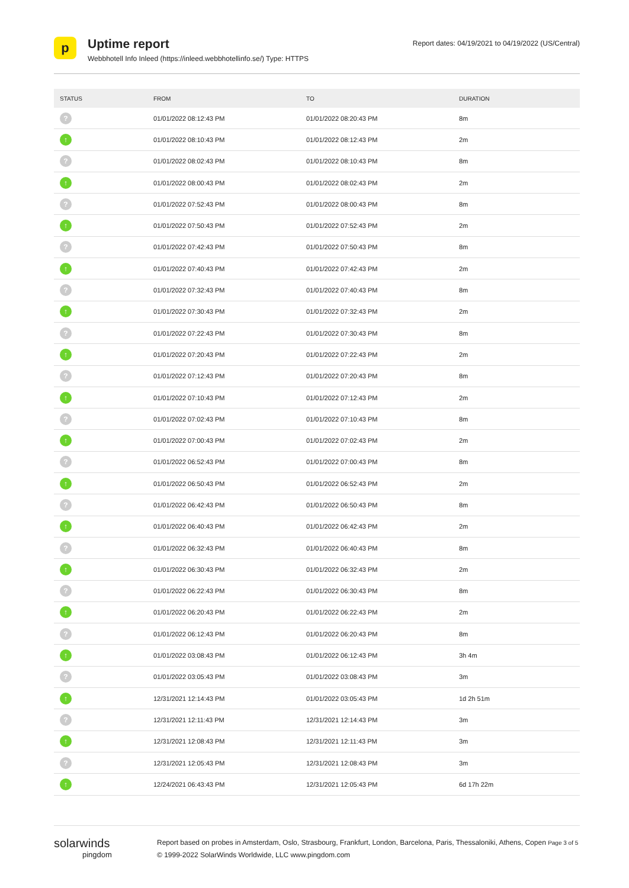p
Uptime report
Webbhotell Info Inleed (https://inleed.webbhotellinfo.se/) Type: HTTPS
Report dates: 04/19/2021 to 04/19/2022 (US/Central)
| STATUS | FROM | TO | DURATION |
| --- | --- | --- | --- |
| ? | 01/01/2022 08:12:43 PM | 01/01/2022 08:20:43 PM | 8m |
| ↑ | 01/01/2022 08:10:43 PM | 01/01/2022 08:12:43 PM | 2m |
| ? | 01/01/2022 08:02:43 PM | 01/01/2022 08:10:43 PM | 8m |
| ↑ | 01/01/2022 08:00:43 PM | 01/01/2022 08:02:43 PM | 2m |
| ? | 01/01/2022 07:52:43 PM | 01/01/2022 08:00:43 PM | 8m |
| ↑ | 01/01/2022 07:50:43 PM | 01/01/2022 07:52:43 PM | 2m |
| ? | 01/01/2022 07:42:43 PM | 01/01/2022 07:50:43 PM | 8m |
| ↑ | 01/01/2022 07:40:43 PM | 01/01/2022 07:42:43 PM | 2m |
| ? | 01/01/2022 07:32:43 PM | 01/01/2022 07:40:43 PM | 8m |
| ↑ | 01/01/2022 07:30:43 PM | 01/01/2022 07:32:43 PM | 2m |
| ? | 01/01/2022 07:22:43 PM | 01/01/2022 07:30:43 PM | 8m |
| ↑ | 01/01/2022 07:20:43 PM | 01/01/2022 07:22:43 PM | 2m |
| ? | 01/01/2022 07:12:43 PM | 01/01/2022 07:20:43 PM | 8m |
| ↑ | 01/01/2022 07:10:43 PM | 01/01/2022 07:12:43 PM | 2m |
| ? | 01/01/2022 07:02:43 PM | 01/01/2022 07:10:43 PM | 8m |
| ↑ | 01/01/2022 07:00:43 PM | 01/01/2022 07:02:43 PM | 2m |
| ? | 01/01/2022 06:52:43 PM | 01/01/2022 07:00:43 PM | 8m |
| ↑ | 01/01/2022 06:50:43 PM | 01/01/2022 06:52:43 PM | 2m |
| ? | 01/01/2022 06:42:43 PM | 01/01/2022 06:50:43 PM | 8m |
| ↑ | 01/01/2022 06:40:43 PM | 01/01/2022 06:42:43 PM | 2m |
| ? | 01/01/2022 06:32:43 PM | 01/01/2022 06:40:43 PM | 8m |
| ↑ | 01/01/2022 06:30:43 PM | 01/01/2022 06:32:43 PM | 2m |
| ? | 01/01/2022 06:22:43 PM | 01/01/2022 06:30:43 PM | 8m |
| ↑ | 01/01/2022 06:20:43 PM | 01/01/2022 06:22:43 PM | 2m |
| ? | 01/01/2022 06:12:43 PM | 01/01/2022 06:20:43 PM | 8m |
| ↑ | 01/01/2022 03:08:43 PM | 01/01/2022 06:12:43 PM | 3h 4m |
| ? | 01/01/2022 03:05:43 PM | 01/01/2022 03:08:43 PM | 3m |
| ↑ | 12/31/2021 12:14:43 PM | 01/01/2022 03:05:43 PM | 1d 2h 51m |
| ? | 12/31/2021 12:11:43 PM | 12/31/2021 12:14:43 PM | 3m |
| ↑ | 12/31/2021 12:08:43 PM | 12/31/2021 12:11:43 PM | 3m |
| ? | 12/31/2021 12:05:43 PM | 12/31/2021 12:08:43 PM | 3m |
| ↑ | 12/24/2021 06:43:43 PM | 12/31/2021 12:05:43 PM | 6d 17h 22m |
solarwinds
pingdom
Report based on probes in Amsterdam, Oslo, Strasbourg, Frankfurt, London, Barcelona, Paris, Thessaloniki, Athens, Copen Page 3 of 5
© 1999-2022 SolarWinds Worldwide, LLC www.pingdom.com